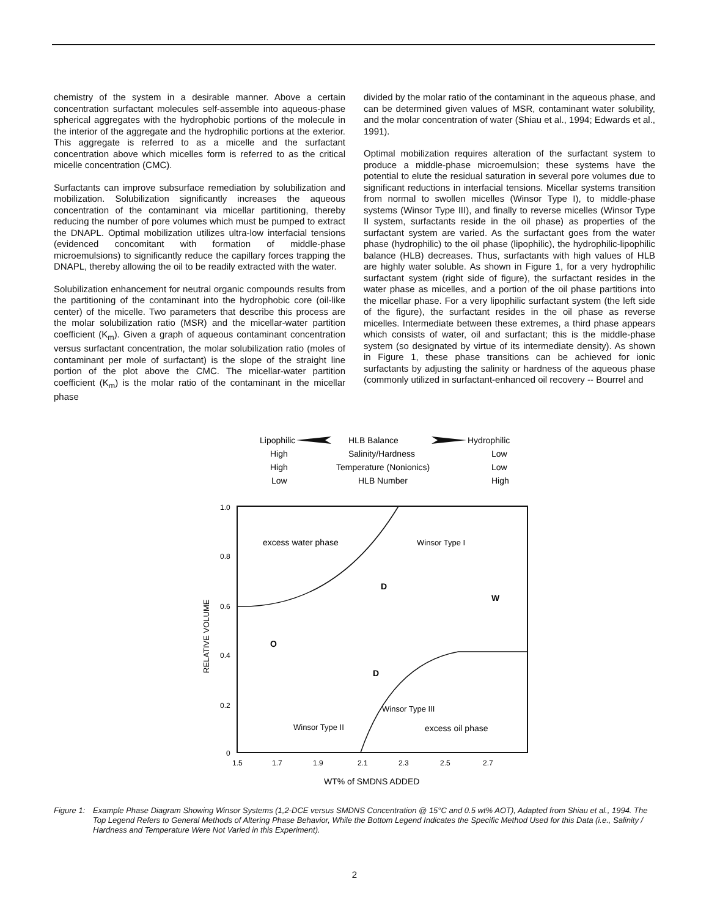chemistry of the system in a desirable manner. Above a certain concentration surfactant molecules self-assemble into aqueous-phase spherical aggregates with the hydrophobic portions of the molecule in the interior of the aggregate and the hydrophilic portions at the exterior. This aggregate is referred to as a micelle and the surfactant concentration above which micelles form is referred to as the critical micelle concentration (CMC).
Surfactants can improve subsurface remediation by solubilization and mobilization. Solubilization significantly increases the aqueous concentration of the contaminant via micellar partitioning, thereby reducing the number of pore volumes which must be pumped to extract the DNAPL. Optimal mobilization utilizes ultra-low interfacial tensions (evidenced concomitant with formation of middle-phase microemulsions) to significantly reduce the capillary forces trapping the DNAPL, thereby allowing the oil to be readily extracted with the water.
Solubilization enhancement for neutral organic compounds results from the partitioning of the contaminant into the hydrophobic core (oil-like center) of the micelle. Two parameters that describe this process are the molar solubilization ratio (MSR) and the micellar-water partition coefficient (K<sub>m</sub>). Given a graph of aqueous contaminant concentration versus surfactant concentration, the molar solubilization ratio (moles of contaminant per mole of surfactant) is the slope of the straight line portion of the plot above the CMC. The micellar-water partition coefficient (K<sub>m</sub>) is the molar ratio of the contaminant in the micellar phase
divided by the molar ratio of the contaminant in the aqueous phase, and can be determined given values of MSR, contaminant water solubility, and the molar concentration of water (Shiau et al., 1994; Edwards et al., 1991).
Optimal mobilization requires alteration of the surfactant system to produce a middle-phase microemulsion; these systems have the potential to elute the residual saturation in several pore volumes due to significant reductions in interfacial tensions. Micellar systems transition from normal to swollen micelles (Winsor Type I), to middle-phase systems (Winsor Type III), and finally to reverse micelles (Winsor Type II system, surfactants reside in the oil phase) as properties of the surfactant system are varied. As the surfactant goes from the water phase (hydrophilic) to the oil phase (lipophilic), the hydrophilic-lipophilic balance (HLB) decreases. Thus, surfactants with high values of HLB are highly water soluble. As shown in Figure 1, for a very hydrophilic surfactant system (right side of figure), the surfactant resides in the water phase as micelles, and a portion of the oil phase partitions into the micellar phase. For a very lipophilic surfactant system (the left side of the figure), the surfactant resides in the oil phase as reverse micelles. Intermediate between these extremes, a third phase appears which consists of water, oil and surfactant; this is the middle-phase system (so designated by virtue of its intermediate density). As shown in Figure 1, these phase transitions can be achieved for ionic surfactants by adjusting the salinity or hardness of the aqueous phase (commonly utilized in surfactant-enhanced oil recovery -- Bourrel and
Lipophilic
HLB Balance
Hydrophilic
High
Salinity/Hardness
Low
High
Temperature (Nonionics)
Low
Low
HLB Number
High
1.0
0.8
0.6
0.4
0.2
0
1.5
1.7
1.9
2.1
2.3
2.5
2.7
RELATIVE VOLUME
WT% of SMDNS ADDED
excess water phase
Winsor Type I
W
O
D
D
Winsor Type III
Winsor Type II
excess oil phase
Figure 1: Example Phase Diagram Showing Winsor Systems (1,2-DCE versus SMDNS Concentration @ 15°C and 0.5 wt% AOT), Adapted from Shiau et al., 1994. The Top Legend Refers to General Methods of Altering Phase Behavior, While the Bottom Legend Indicates the Specific Method Used for this Data (i.e., Salinity / Hardness and Temperature Were Not Varied in this Experiment).
2